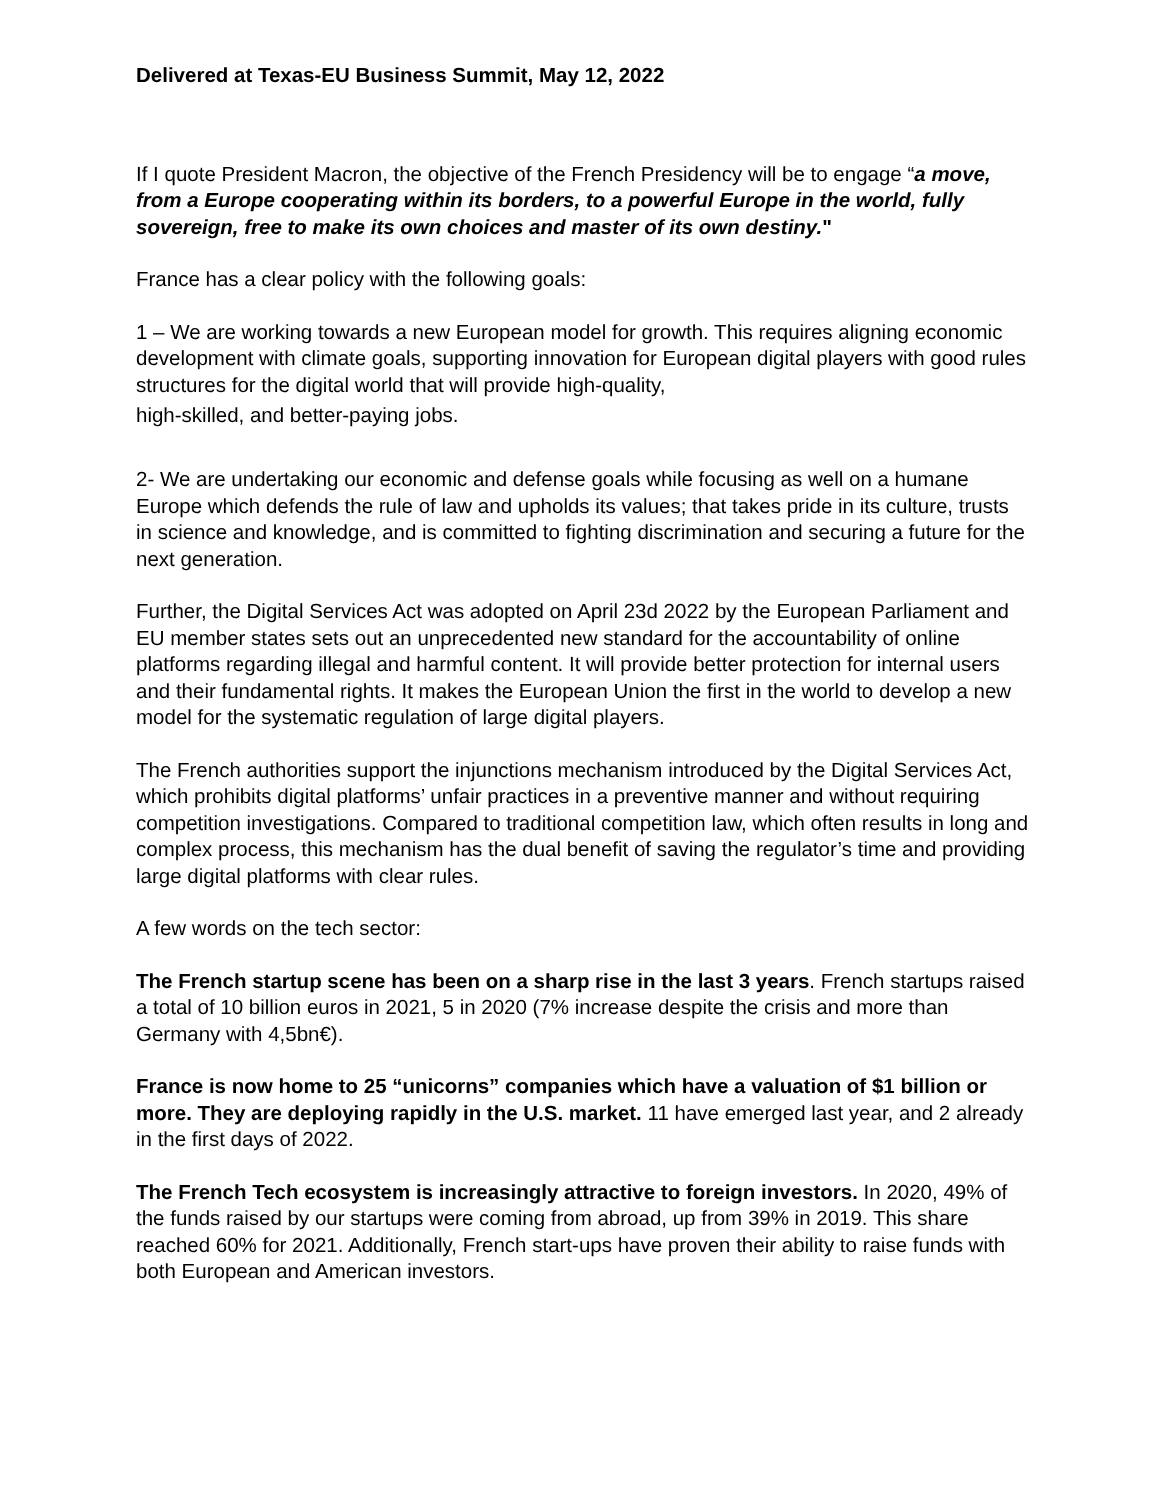Delivered at Texas-EU Business Summit, May 12, 2022
If I quote President Macron, the objective of the French Presidency will be to engage “a move, from a Europe cooperating within its borders, to a powerful Europe in the world, fully sovereign, free to make its own choices and master of its own destiny."
France has a clear policy with the following goals:
1 – We are working towards a new European model for growth. This requires aligning economic development with climate goals, supporting innovation for European digital players with good rules structures for the digital world that will provide high-quality,
high-skilled, and better-paying jobs.
2- We are undertaking our economic and defense goals while focusing as well on a humane Europe which defends the rule of law and upholds its values; that takes pride in its culture, trusts in science and knowledge, and is committed to fighting discrimination and securing a future for the next generation.
Further, the Digital Services Act was adopted on April 23d 2022 by the European Parliament and EU member states sets out an unprecedented new standard for the accountability of online platforms regarding illegal and harmful content. It will provide better protection for internal users and their fundamental rights. It makes the European Union the first in the world to develop a new model for the systematic regulation of large digital players.
The French authorities support the injunctions mechanism introduced by the Digital Services Act, which prohibits digital platforms’ unfair practices in a preventive manner and without requiring competition investigations. Compared to traditional competition law, which often results in long and complex process, this mechanism has the dual benefit of saving the regulator’s time and providing large digital platforms with clear rules.
A few words on the tech sector:
The French startup scene has been on a sharp rise in the last 3 years. French startups raised a total of 10 billion euros in 2021, 5 in 2020 (7% increase despite the crisis and more than Germany with 4,5bn€).
France is now home to 25 “unicorns” companies which have a valuation of $1 billion or more. They are deploying rapidly in the U.S. market. 11 have emerged last year, and 2 already in the first days of 2022.
The French Tech ecosystem is increasingly attractive to foreign investors. In 2020, 49% of the funds raised by our startups were coming from abroad, up from 39% in 2019. This share reached 60% for 2021. Additionally, French start-ups have proven their ability to raise funds with both European and American investors.